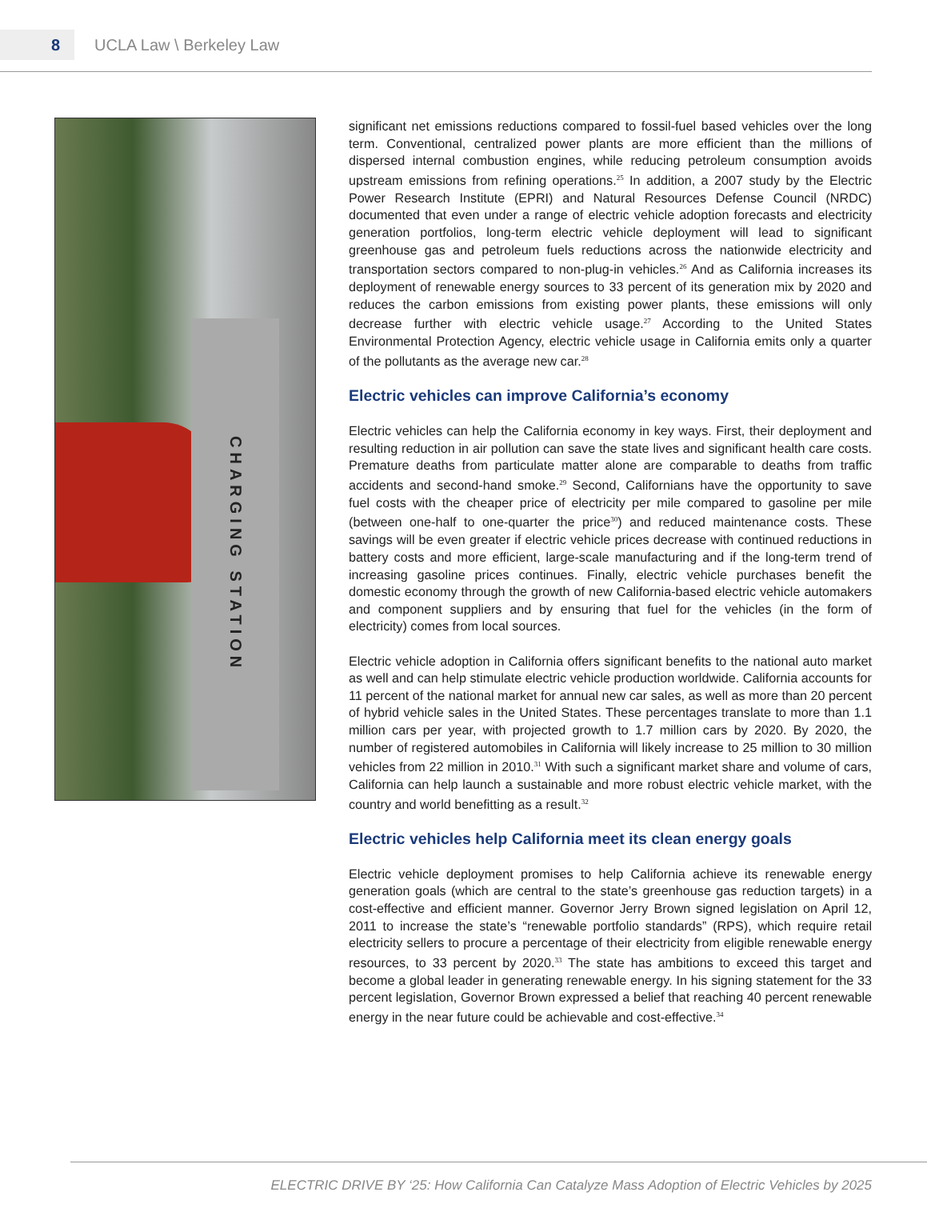8
UCLA Law \ Berkeley Law
CHARGING STATION
significant net emissions reductions compared to fossil-fuel based vehicles over the long term. Conventional, centralized power plants are more efficient than the millions of dispersed internal combustion engines, while reducing petroleum consumption avoids upstream emissions from refining operations.<sup>25</sup> In addition, a 2007 study by the Electric Power Research Institute (EPRI) and Natural Resources Defense Council (NRDC) documented that even under a range of electric vehicle adoption forecasts and electricity generation portfolios, long-term electric vehicle deployment will lead to significant greenhouse gas and petroleum fuels reductions across the nationwide electricity and transportation sectors compared to non-plug-in vehicles.<sup>26</sup> And as California increases its deployment of renewable energy sources to 33 percent of its generation mix by 2020 and reduces the carbon emissions from existing power plants, these emissions will only decrease further with electric vehicle usage.<sup>27</sup> According to the United States Environmental Protection Agency, electric vehicle usage in California emits only a quarter of the pollutants as the average new car.<sup>28</sup>
Electric vehicles can improve California’s economy
Electric vehicles can help the California economy in key ways. First, their deployment and resulting reduction in air pollution can save the state lives and significant health care costs. Premature deaths from particulate matter alone are comparable to deaths from traffic accidents and second-hand smoke.<sup>29</sup> Second, Californians have the opportunity to save fuel costs with the cheaper price of electricity per mile compared to gasoline per mile (between one-half to one-quarter the price<sup>30</sup>) and reduced maintenance costs. These savings will be even greater if electric vehicle prices decrease with continued reductions in battery costs and more efficient, large-scale manufacturing and if the long-term trend of increasing gasoline prices continues. Finally, electric vehicle purchases benefit the domestic economy through the growth of new California-based electric vehicle automakers and component suppliers and by ensuring that fuel for the vehicles (in the form of electricity) comes from local sources.
Electric vehicle adoption in California offers significant benefits to the national auto market as well and can help stimulate electric vehicle production worldwide. California accounts for 11 percent of the national market for annual new car sales, as well as more than 20 percent of hybrid vehicle sales in the United States. These percentages translate to more than 1.1 million cars per year, with projected growth to 1.7 million cars by 2020. By 2020, the number of registered automobiles in California will likely increase to 25 million to 30 million vehicles from 22 million in 2010.<sup>31</sup> With such a significant market share and volume of cars, California can help launch a sustainable and more robust electric vehicle market, with the country and world benefitting as a result.<sup>32</sup>
Electric vehicles help California meet its clean energy goals
Electric vehicle deployment promises to help California achieve its renewable energy generation goals (which are central to the state’s greenhouse gas reduction targets) in a cost-effective and efficient manner. Governor Jerry Brown signed legislation on April 12, 2011 to increase the state’s “renewable portfolio standards” (RPS), which require retail electricity sellers to procure a percentage of their electricity from eligible renewable energy resources, to 33 percent by 2020.<sup>33</sup> The state has ambitions to exceed this target and become a global leader in generating renewable energy. In his signing statement for the 33 percent legislation, Governor Brown expressed a belief that reaching 40 percent renewable energy in the near future could be achievable and cost-effective.<sup>34</sup>
ELECTRIC DRIVE BY ‘25: How California Can Catalyze Mass Adoption of Electric Vehicles by 2025